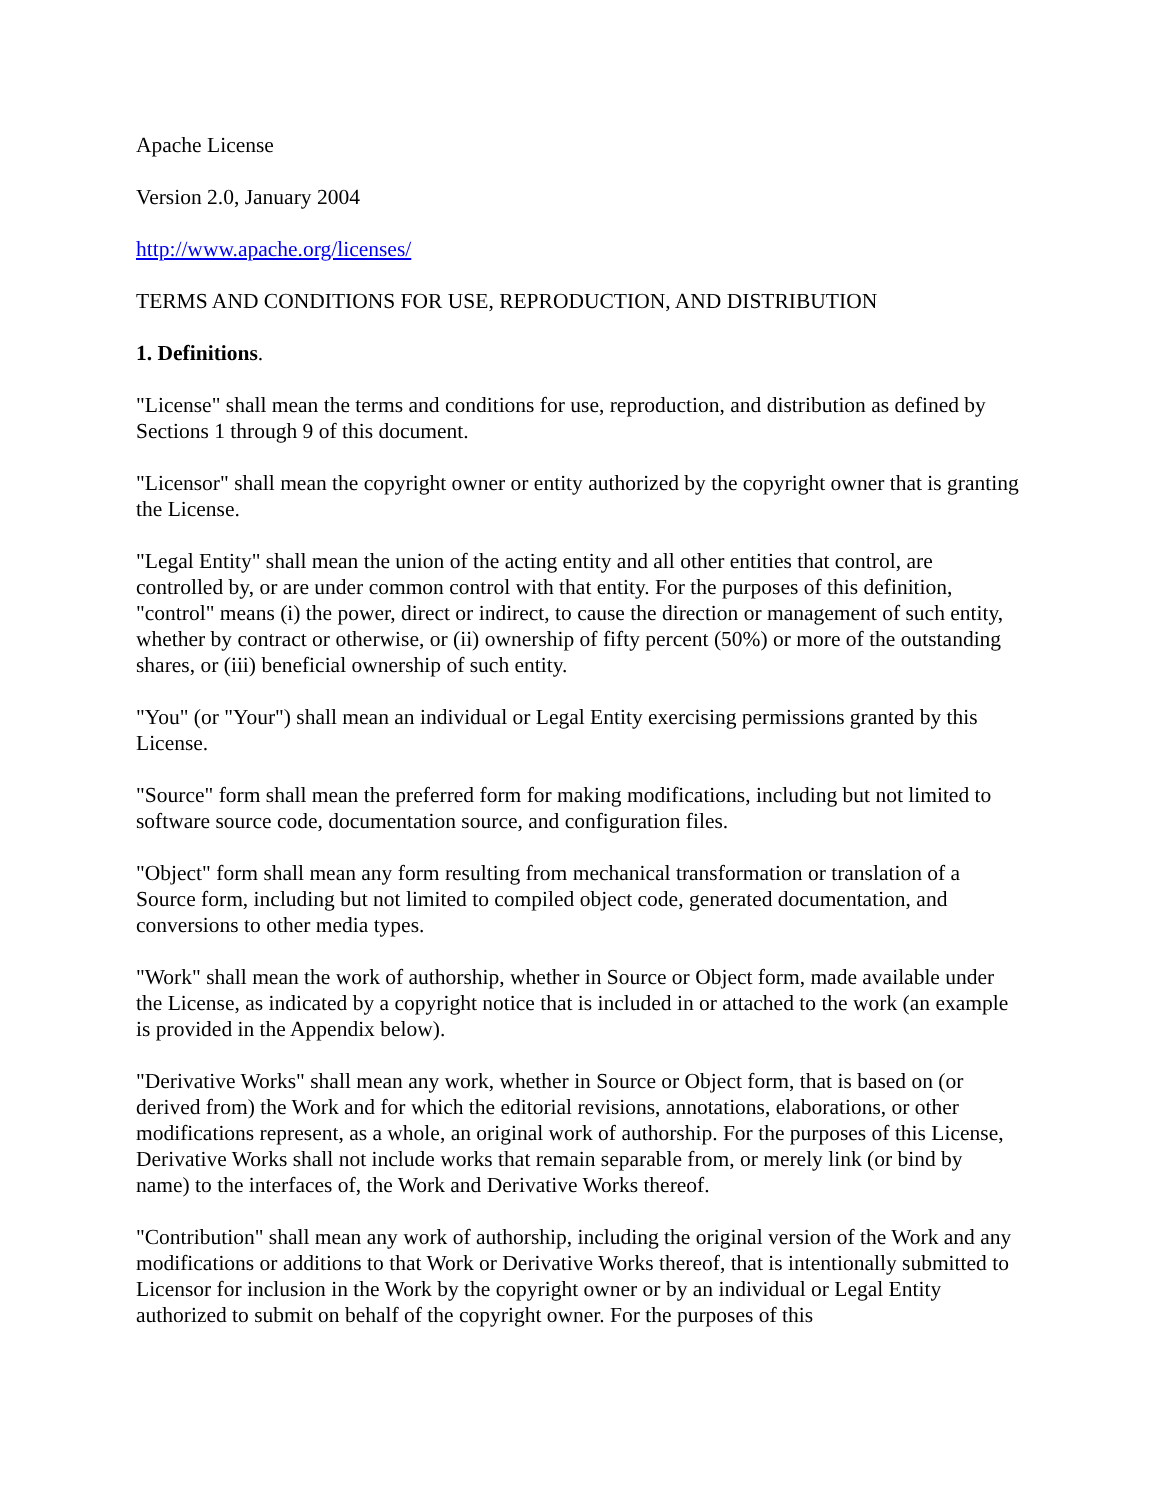Apache License
Version 2.0, January 2004
http://www.apache.org/licenses/
TERMS AND CONDITIONS FOR USE, REPRODUCTION, AND DISTRIBUTION
1. Definitions.
"License" shall mean the terms and conditions for use, reproduction, and distribution as defined by Sections 1 through 9 of this document.
"Licensor" shall mean the copyright owner or entity authorized by the copyright owner that is granting the License.
"Legal Entity" shall mean the union of the acting entity and all other entities that control, are controlled by, or are under common control with that entity. For the purposes of this definition, "control" means (i) the power, direct or indirect, to cause the direction or management of such entity, whether by contract or otherwise, or (ii) ownership of fifty percent (50%) or more of the outstanding shares, or (iii) beneficial ownership of such entity.
"You" (or "Your") shall mean an individual or Legal Entity exercising permissions granted by this License.
"Source" form shall mean the preferred form for making modifications, including but not limited to software source code, documentation source, and configuration files.
"Object" form shall mean any form resulting from mechanical transformation or translation of a Source form, including but not limited to compiled object code, generated documentation, and conversions to other media types.
"Work" shall mean the work of authorship, whether in Source or Object form, made available under the License, as indicated by a copyright notice that is included in or attached to the work (an example is provided in the Appendix below).
"Derivative Works" shall mean any work, whether in Source or Object form, that is based on (or derived from) the Work and for which the editorial revisions, annotations, elaborations, or other modifications represent, as a whole, an original work of authorship. For the purposes of this License, Derivative Works shall not include works that remain separable from, or merely link (or bind by name) to the interfaces of, the Work and Derivative Works thereof.
"Contribution" shall mean any work of authorship, including the original version of the Work and any modifications or additions to that Work or Derivative Works thereof, that is intentionally submitted to Licensor for inclusion in the Work by the copyright owner or by an individual or Legal Entity authorized to submit on behalf of the copyright owner. For the purposes of this